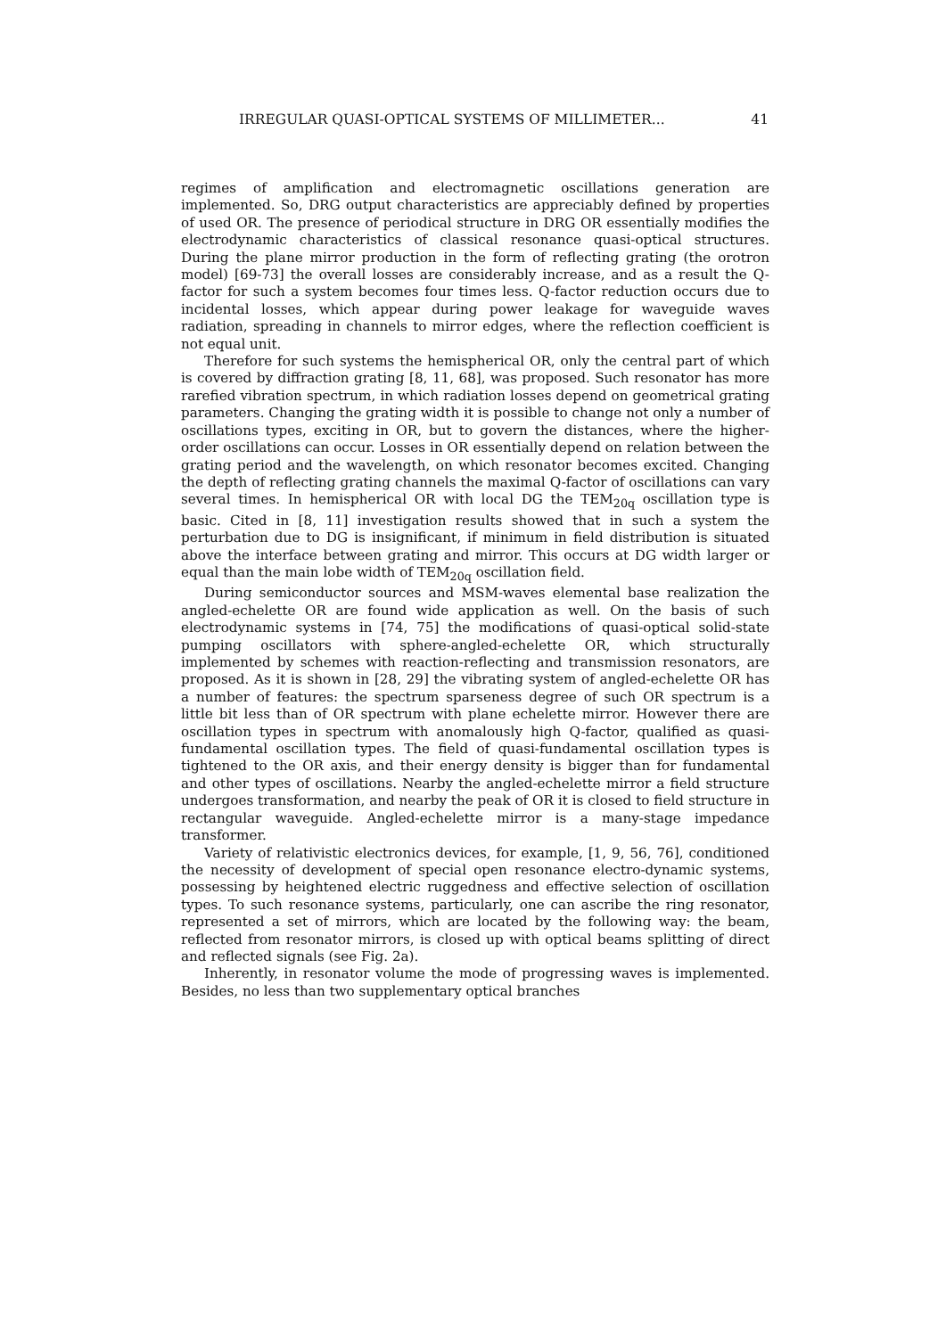IRREGULAR QUASI-OPTICAL SYSTEMS OF MILLIMETER... 41
regimes of amplification and electromagnetic oscillations generation are implemented. So, DRG output characteristics are appreciably defined by properties of used OR. The presence of periodical structure in DRG OR essentially modifies the electrodynamic characteristics of classical resonance quasi-optical structures. During the plane mirror production in the form of reflecting grating (the orotron model) [69-73] the overall losses are considerably increase, and as a result the Q-factor for such a system becomes four times less. Q-factor reduction occurs due to incidental losses, which appear during power leakage for waveguide waves radiation, spreading in channels to mirror edges, where the reflection coefficient is not equal unit.
Therefore for such systems the hemispherical OR, only the central part of which is covered by diffraction grating [8, 11, 68], was proposed. Such resonator has more rarefied vibration spectrum, in which radiation losses depend on geometrical grating parameters. Changing the grating width it is possible to change not only a number of oscillations types, exciting in OR, but to govern the distances, where the higher-order oscillations can occur. Losses in OR essentially depend on relation between the grating period and the wavelength, on which resonator becomes excited. Changing the depth of reflecting grating channels the maximal Q-factor of oscillations can vary several times. In hemispherical OR with local DG the TEM<sub>20q</sub> oscillation type is basic. Cited in [8, 11] investigation results showed that in such a system the perturbation due to DG is insignificant, if minimum in field distribution is situated above the interface between grating and mirror. This occurs at DG width larger or equal than the main lobe width of TEM<sub>20q</sub> oscillation field.
During semiconductor sources and MSM-waves elemental base realization the angled-echelette OR are found wide application as well. On the basis of such electrodynamic systems in [74, 75] the modifications of quasi-optical solid-state pumping oscillators with sphere-angled-echelette OR, which structurally implemented by schemes with reaction-reflecting and transmission resonators, are proposed. As it is shown in [28, 29] the vibrating system of angled-echelette OR has a number of features: the spectrum sparseness degree of such OR spectrum is a little bit less than of OR spectrum with plane echelette mirror. However there are oscillation types in spectrum with anomalously high Q-factor, qualified as quasi-fundamental oscillation types. The field of quasi-fundamental oscillation types is tightened to the OR axis, and their energy density is bigger than for fundamental and other types of oscillations. Nearby the angled-echelette mirror a field structure undergoes transformation, and nearby the peak of OR it is closed to field structure in rectangular waveguide. Angled-echelette mirror is a many-stage impedance transformer.
Variety of relativistic electronics devices, for example, [1, 9, 56, 76], conditioned the necessity of development of special open resonance electro-dynamic systems, possessing by heightened electric ruggedness and effective selection of oscillation types. To such resonance systems, particularly, one can ascribe the ring resonator, represented a set of mirrors, which are located by the following way: the beam, reflected from resonator mirrors, is closed up with optical beams splitting of direct and reflected signals (see Fig. 2a).
Inherently, in resonator volume the mode of progressing waves is implemented. Besides, no less than two supplementary optical branches